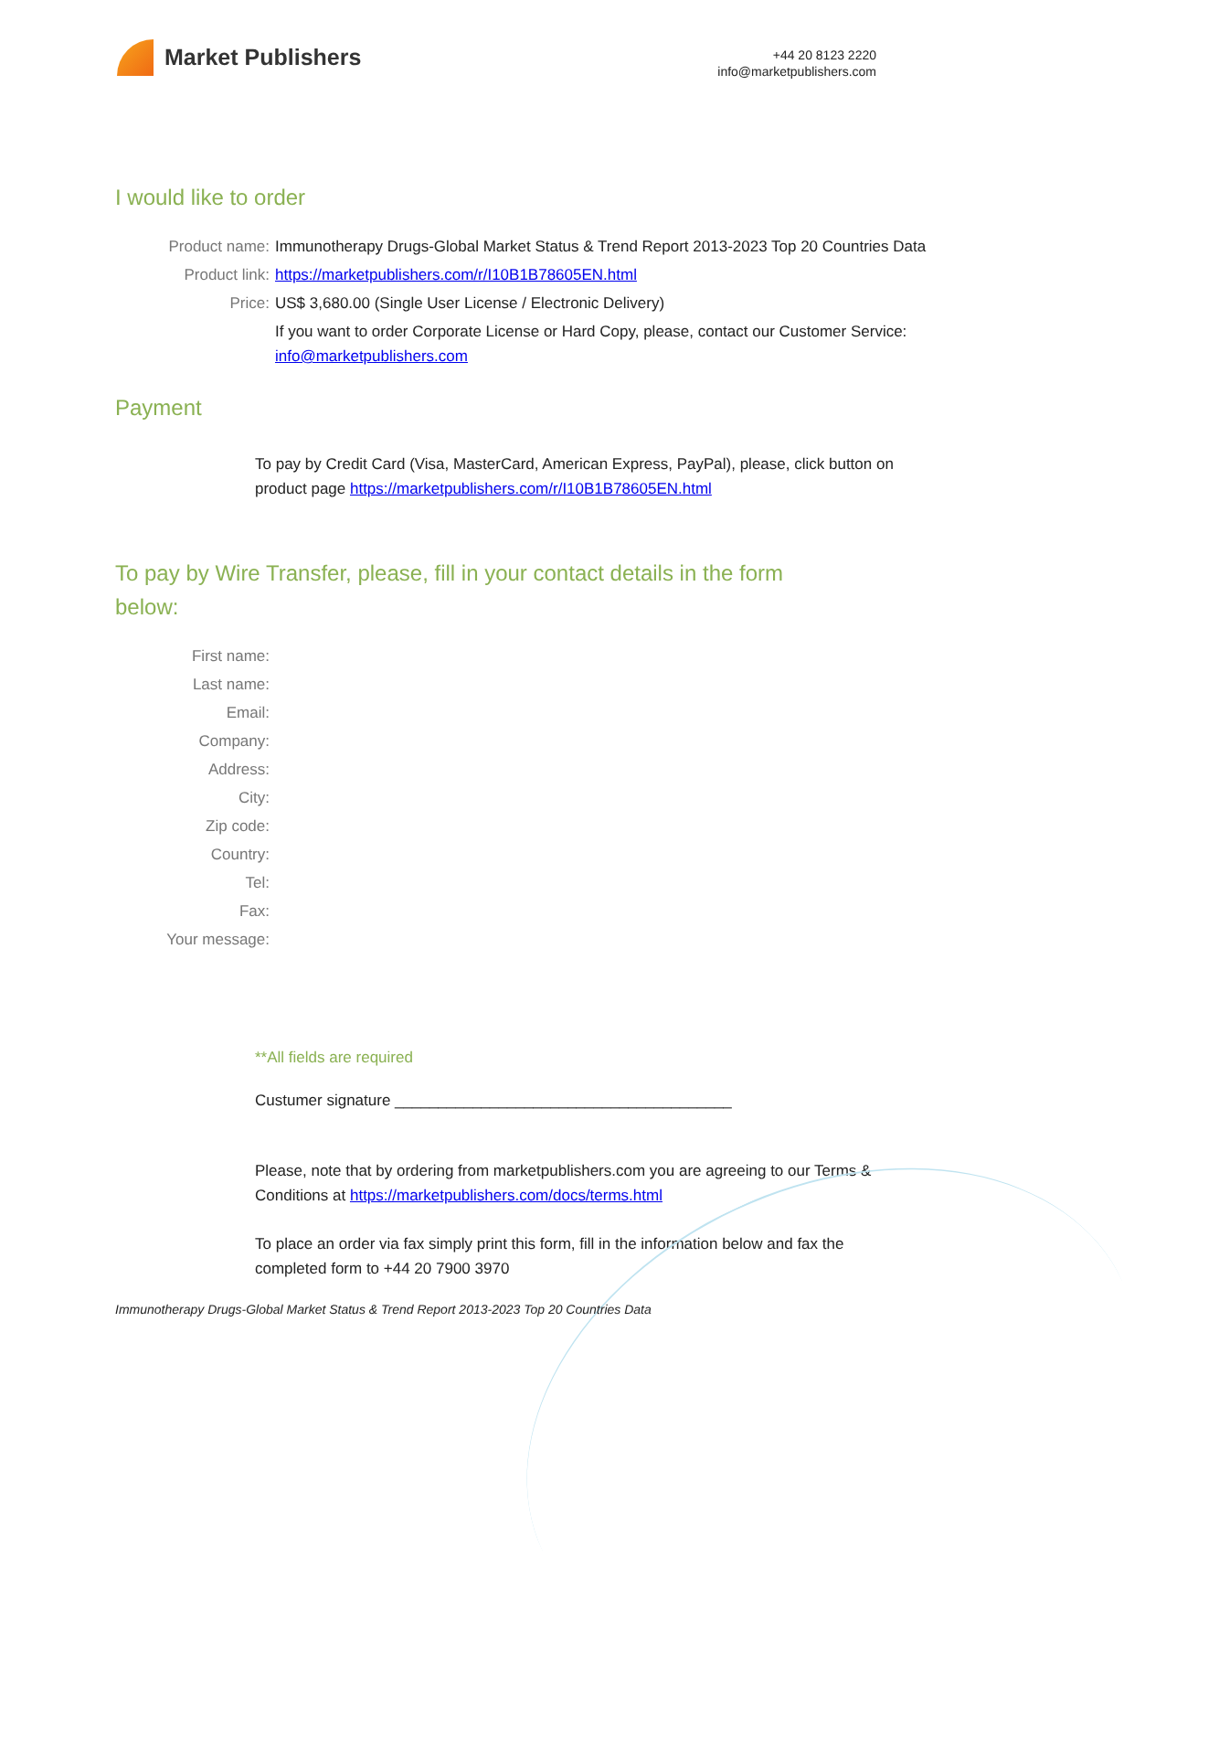Market Publishers
+44 20 8123 2220
info@marketpublishers.com
I would like to order
| Product name: | Immunotherapy Drugs-Global Market Status & Trend Report 2013-2023 Top 20 Countries Data |
| Product link: | https://marketpublishers.com/r/I10B1B78605EN.html |
| Price: | US$ 3,680.00 (Single User License / Electronic Delivery) |
| | If you want to order Corporate License or Hard Copy, please, contact our Customer Service: info@marketpublishers.com |
Payment
To pay by Credit Card (Visa, MasterCard, American Express, PayPal), please, click button on product page https://marketpublishers.com/r/I10B1B78605EN.html
To pay by Wire Transfer, please, fill in your contact details in the form below:
| First name: | |
| Last name: | |
| Email: | |
| Company: | |
| Address: | |
| City: | |
| Zip code: | |
| Country: | |
| Tel: | |
| Fax: | |
| Your message: | |
**All fields are required
Custumer signature _______________________________________
Please, note that by ordering from marketpublishers.com you are agreeing to our Terms & Conditions at https://marketpublishers.com/docs/terms.html
To place an order via fax simply print this form, fill in the information below and fax the completed form to +44 20 7900 3970
Immunotherapy Drugs-Global Market Status & Trend Report 2013-2023 Top 20 Countries Data